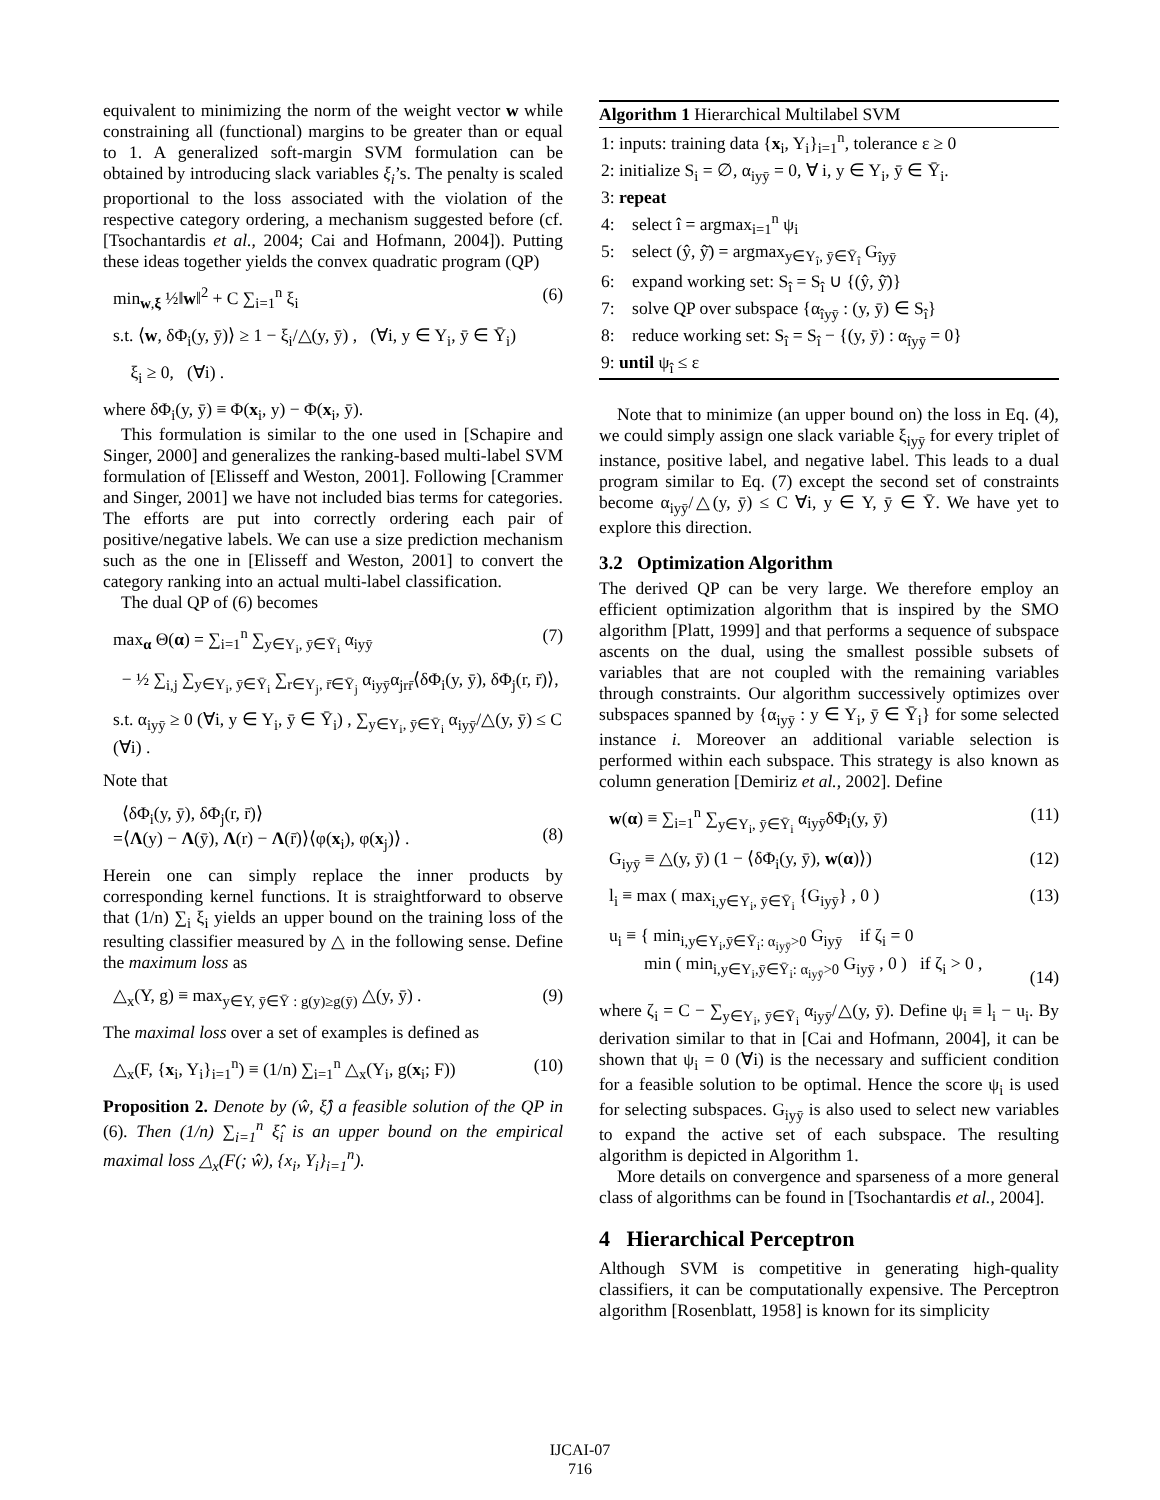equivalent to minimizing the norm of the weight vector w while constraining all (functional) margins to be greater than or equal to 1. A generalized soft-margin SVM formulation can be obtained by introducing slack variables ξ<sub>i</sub>’s. The penalty is scaled proportional to the loss associated with the violation of the respective category ordering, a mechanism suggested before (cf. [Tsochantardis et al., 2004; Cai and Hofmann, 2004]). Putting these ideas together yields the convex quadratic program (QP)
min<sub>w,ξ</sub> ½‖w‖<sup>2</sup> + C ∑<sub>i=1</sub><sup>n</sup> ξ<sub>i</sub> (6)
s.t. ⟨w, δΦ<sub>i</sub>(y, ȳ)⟩ ≥ 1 − ξ<sub>i</sub>/△(y, ȳ) , (∀i, y ∈ Y<sub>i</sub>, ȳ ∈ Ȳ<sub>i</sub>)
ξ<sub>i</sub> ≥ 0, (∀i) .
where δΦ<sub>i</sub>(y, ȳ) ≡ Φ(x<sub>i</sub>, y) − Φ(x<sub>i</sub>, ȳ).
This formulation is similar to the one used in [Schapire and Singer, 2000] and generalizes the ranking-based multi-label SVM formulation of [Elisseff and Weston, 2001]. Following [Crammer and Singer, 2001] we have not included bias terms for categories. The efforts are put into correctly ordering each pair of positive/negative labels. We can use a size prediction mechanism such as the one in [Elisseff and Weston, 2001] to convert the category ranking into an actual multi-label classification.
The dual QP of (6) becomes
max<sub>α</sub> Θ(α) = ∑<sub>i=1</sub><sup>n</sup> ∑<sub>y∈Y<sub>i</sub>, ȳ∈Ȳ<sub>i</sub></sub> α<sub>iyȳ</sub> (7)
− ½ ∑<sub>i,j</sub> ∑<sub>y∈Y<sub>i</sub>, ȳ∈Ȳ<sub>i</sub></sub> ∑<sub>r∈Y<sub>j</sub>, r̄∈Ȳ<sub>j</sub></sub> α<sub>iyȳ</sub>α<sub>jrr̄</sub>⟨δΦ<sub>i</sub>(y, ȳ), δΦ<sub>j</sub>(r, r̄)⟩,
s.t. α<sub>iyȳ</sub> ≥ 0 (∀i, y ∈ Y<sub>i</sub>, ȳ ∈ Ȳ<sub>i</sub>) , ∑<sub>y∈Y<sub>i</sub>, ȳ∈Ȳ<sub>i</sub></sub> α<sub>iyȳ</sub>/△(y, ȳ) ≤ C (∀i) .
Note that
⟨δΦ<sub>i</sub>(y, ȳ), δΦ<sub>j</sub>(r, r̄)⟩
=⟨Λ(y) − Λ(ȳ), Λ(r) − Λ(r̄)⟩⟨φ(x<sub>i</sub>), φ(x<sub>j</sub>)⟩ .
(8)
Herein one can simply replace the inner products by corresponding kernel functions. It is straightforward to observe that (1/n) ∑<sub>i</sub> ξ<sub>i</sub> yields an upper bound on the training loss of the resulting classifier measured by △ in the following sense. Define the maximum loss as
△<sub>x</sub>(Y, g) ≡ max<sub>y∈Y, ȳ∈Ȳ : g(y)≥g(ȳ)</sub> △(y, ȳ) . (9)
The maximal loss over a set of examples is defined as
△<sub>x</sub>(F, {x<sub>i</sub>, Y<sub>i</sub>}<sub>i=1</sub><sup>n</sup>) ≡ (1/n) ∑<sub>i=1</sub><sup>n</sup> △<sub>x</sub>(Y<sub>i</sub>, g(x<sub>i</sub>; F)) (10)
Proposition 2. Denote by (ŵ, ξ̂) a feasible solution of the QP in (6). Then (1/n) ∑<sub>i=1</sub><sup>n</sup> ξ̂<sub>i</sub> is an upper bound on the empirical maximal loss △<sub>x</sub>(F(; ŵ), {x<sub>i</sub>, Y<sub>i</sub>}<sub>i=1</sub><sup>n</sup>).
Algorithm 1 Hierarchical Multilabel SVM
1: inputs: training data {x<sub>i</sub>, Y<sub>i</sub>}<sub>i=1</sub><sup>n</sup>, tolerance ε ≥ 0
2: initialize S<sub>i</sub> = ∅, α<sub>iyȳ</sub> = 0, ∀ i, y ∈ Y<sub>i</sub>, ȳ ∈ Ȳ<sub>i</sub>.
3: repeat
4: select î = argmax<sub>i=1</sub><sup>n</sup> ψ<sub>i</sub>
5: select (ŷ, ŷ̄) = argmax<sub>y∈Y<sub>î</sub>, ȳ∈Ȳ<sub>î</sub></sub> G<sub>îyȳ</sub>
6: expand working set: S<sub>î</sub> = S<sub>î</sub> ∪ {(ŷ, ŷ̄)}
7: solve QP over subspace {α<sub>îyȳ</sub> : (y, ȳ) ∈ S<sub>î</sub>}
8: reduce working set: S<sub>î</sub> = S<sub>î</sub> − {(y, ȳ) : α<sub>îyȳ</sub> = 0}
9: until ψ<sub>î</sub> ≤ ε
Note that to minimize (an upper bound on) the loss in Eq. (4), we could simply assign one slack variable ξ<sub>iyȳ</sub> for every triplet of instance, positive label, and negative label. This leads to a dual program similar to Eq. (7) except the second set of constraints become α<sub>iyȳ</sub>/△(y, ȳ) ≤ C ∀i, y ∈ Y, ȳ ∈ Ȳ. We have yet to explore this direction.
3.2 Optimization Algorithm
The derived QP can be very large. We therefore employ an efficient optimization algorithm that is inspired by the SMO algorithm [Platt, 1999] and that performs a sequence of subspace ascents on the dual, using the smallest possible subsets of variables that are not coupled with the remaining variables through constraints. Our algorithm successively optimizes over subspaces spanned by {α<sub>iyȳ</sub> : y ∈ Y<sub>i</sub>, ȳ ∈ Ȳ<sub>i</sub>} for some selected instance i. Moreover an additional variable selection is performed within each subspace. This strategy is also known as column generation [Demiriz et al., 2002]. Define
w(α) ≡ ∑<sub>i=1</sub><sup>n</sup> ∑<sub>y∈Y<sub>i</sub>, ȳ∈Ȳ<sub>i</sub></sub> α<sub>iyȳ</sub>δΦ<sub>i</sub>(y, ȳ) (11)
G<sub>iyȳ</sub> ≡ △(y, ȳ) (1 − ⟨δΦ<sub>i</sub>(y, ȳ), w(α)⟩) (12)
l<sub>i</sub> ≡ max ( max<sub>i,y∈Y<sub>i</sub>, ȳ∈Ȳ<sub>i</sub></sub> {G<sub>iyȳ</sub>} , 0 ) (13)
u<sub>i</sub> ≡ { min<sub>i,y∈Y<sub>i</sub>,ȳ∈Ȳ<sub>i</sub>: α<sub>iyȳ</sub>>0</sub> G<sub>iyȳ</sub> if ζ<sub>i</sub> = 0
min ( min<sub>i,y∈Y<sub>i</sub>,ȳ∈Ȳ<sub>i</sub>: α<sub>iyȳ</sub>>0</sub> G<sub>iyȳ</sub> , 0 ) if ζ<sub>i</sub> > 0 ,
(14)
where ζ<sub>i</sub> = C − ∑<sub>y∈Y<sub>i</sub>, ȳ∈Ȳ<sub>i</sub></sub> α<sub>iyȳ</sub>/△(y, ȳ). Define ψ<sub>i</sub> ≡ l<sub>i</sub> − u<sub>i</sub>. By derivation similar to that in [Cai and Hofmann, 2004], it can be shown that ψ<sub>i</sub> = 0 (∀i) is the necessary and sufficient condition for a feasible solution to be optimal. Hence the score ψ<sub>i</sub> is used for selecting subspaces. G<sub>iyȳ</sub> is also used to select new variables to expand the active set of each subspace. The resulting algorithm is depicted in Algorithm 1.
More details on convergence and sparseness of a more general class of algorithms can be found in [Tsochantardis et al., 2004].
4 Hierarchical Perceptron
Although SVM is competitive in generating high-quality classifiers, it can be computationally expensive. The Perceptron algorithm [Rosenblatt, 1958] is known for its simplicity
IJCAI-07
716